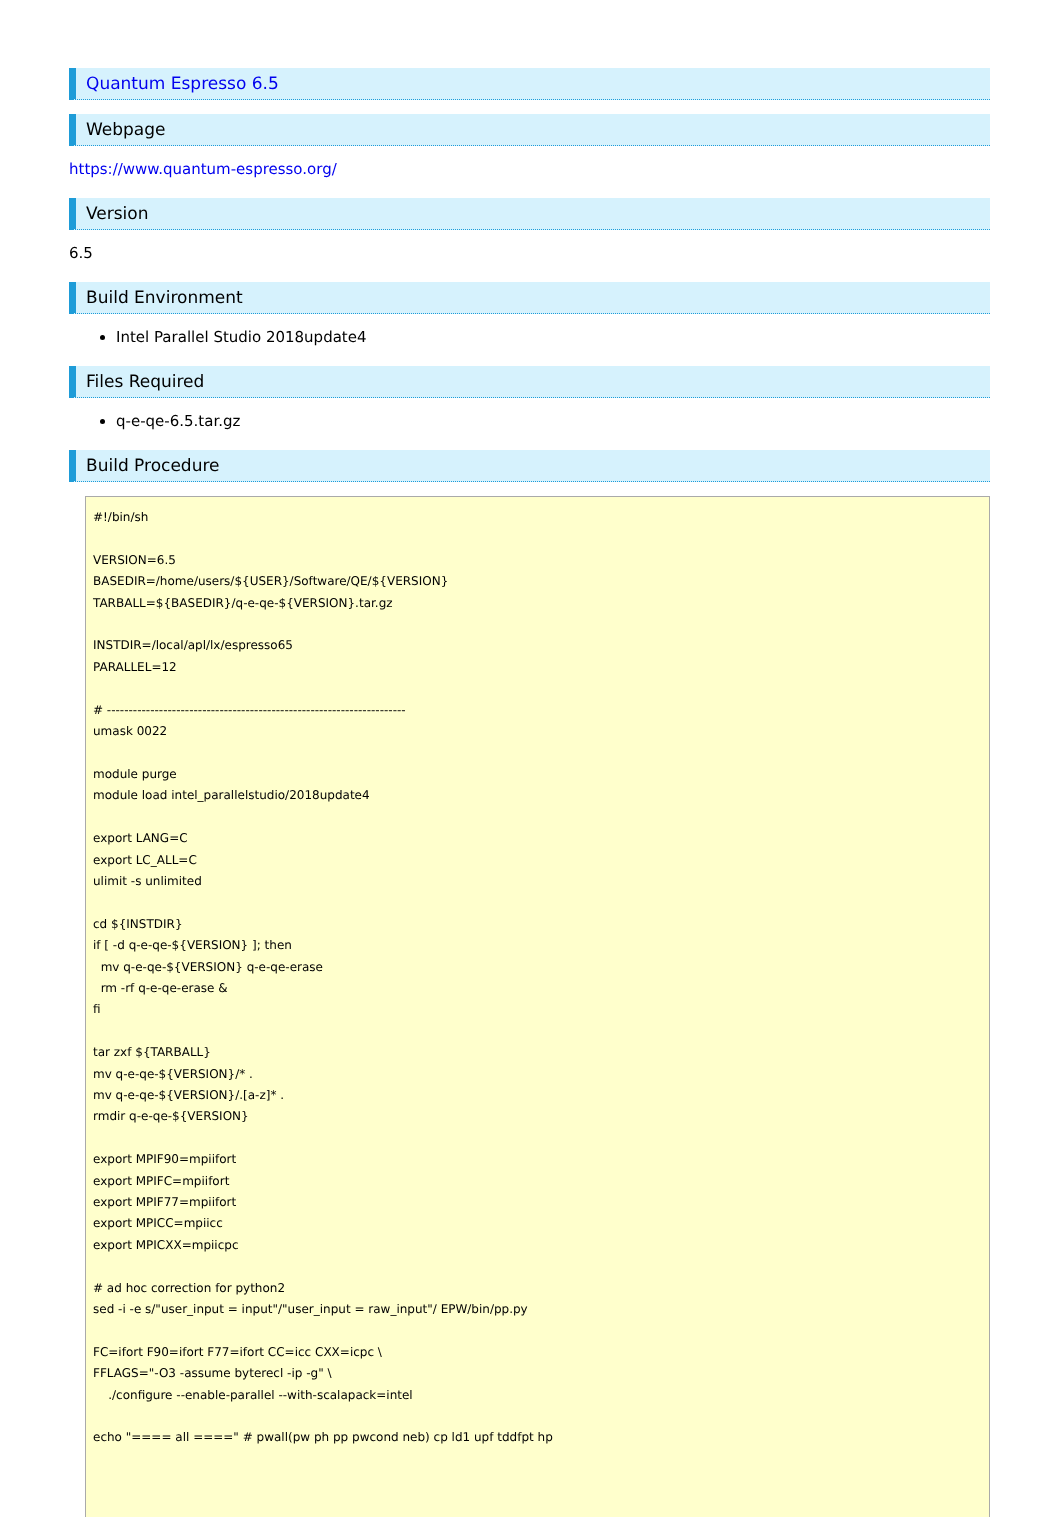Quantum Espresso 6.5
Webpage
https://www.quantum-espresso.org/
Version
6.5
Build Environment
Intel Parallel Studio 2018update4
Files Required
q-e-qe-6.5.tar.gz
Build Procedure
#!/bin/sh

VERSION=6.5
BASEDIR=/home/users/${USER}/Software/QE/${VERSION}
TARBALL=${BASEDIR}/q-e-qe-${VERSION}.tar.gz

INSTDIR=/local/apl/lx/espresso65
PARALLEL=12

# ---------------------------------------------------------------------
umask 0022

module purge
module load intel_parallelstudio/2018update4

export LANG=C
export LC_ALL=C
ulimit -s unlimited

cd ${INSTDIR}
if [ -d q-e-qe-${VERSION} ]; then
  mv q-e-qe-${VERSION} q-e-qe-erase
  rm -rf q-e-qe-erase &
fi

tar zxf ${TARBALL}
mv q-e-qe-${VERSION}/* .
mv q-e-qe-${VERSION}/.[a-z]* .
rmdir q-e-qe-${VERSION}

export MPIF90=mpiifort
export MPIFC=mpiifort
export MPIF77=mpiifort
export MPICC=mpiicc
export MPICXX=mpiicpc

# ad hoc correction for python2
sed -i -e s/"user_input = input"/"user_input = raw_input"/ EPW/bin/pp.py

FC=ifort F90=ifort F77=ifort CC=icc CXX=icpc \
FFLAGS="-O3 -assume byterecl -ip -g" \
    ./configure --enable-parallel --with-scalapack=intel

echo "==== all ====" # pwall(pw ph pp pwcond neb) cp ld1 upf tddfpt hp